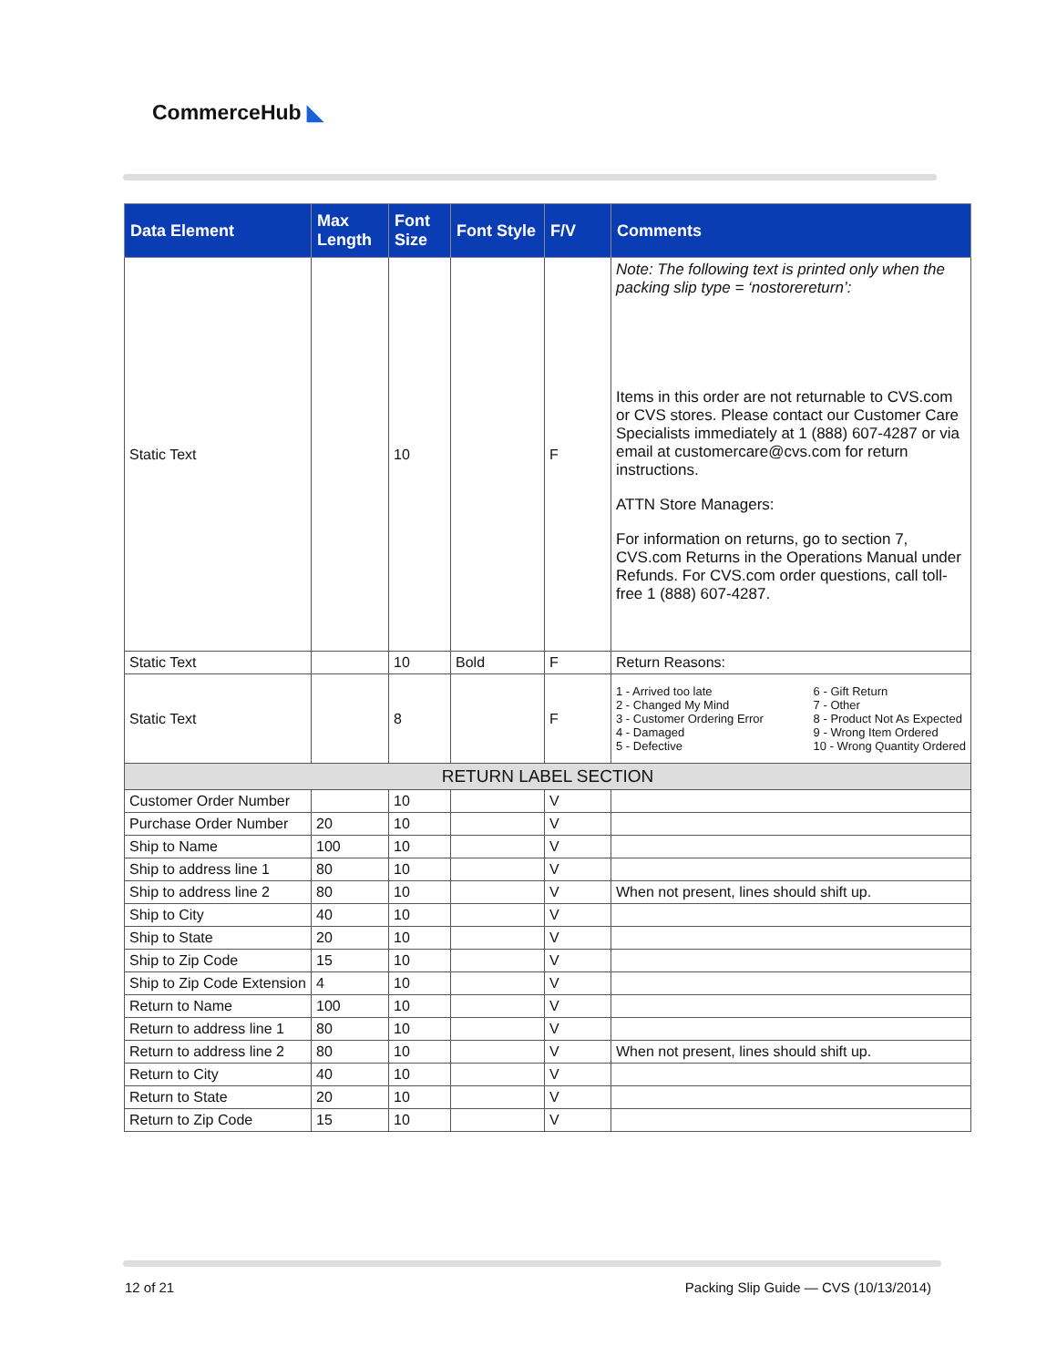CommerceHub ◣
| Data Element | Max Length | Font Size | Font Style | F/V | Comments |
| --- | --- | --- | --- | --- | --- |
| Static Text | | 10 | | F | Note: The following text is printed only when the packing slip type = ‘nostorereturn’: Items in this order are not returnable to CVS.com or CVS stores. Please contact our Customer Care Specialists immediately at 1 (888) 607-4287 or via email at customercare@cvs.com for return instructions. ATTN Store Managers: For information on returns, go to section 7, CVS.com Returns in the Operations Manual under Refunds. For CVS.com order questions, call toll-free 1 (888) 607-4287. |
| Static Text | | 10 | Bold | F | Return Reasons: |
| Static Text | | 8 | | F | 1 - Arrived too late 2 - Changed My Mind 3 - Customer Ordering Error 4 - Damaged 5 - Defective 6 - Gift Return 7 - Other 8 - Product Not As Expected 9 - Wrong Item Ordered 10 - Wrong Quantity Ordered |
| RETURN LABEL SECTION | | | | | |
| Customer Order Number | | 10 | | V | |
| Purchase Order Number | 20 | 10 | | V | |
| Ship to Name | 100 | 10 | | V | |
| Ship to address line 1 | 80 | 10 | | V | |
| Ship to address line 2 | 80 | 10 | | V | When not present, lines should shift up. |
| Ship to City | 40 | 10 | | V | |
| Ship to State | 20 | 10 | | V | |
| Ship to Zip Code | 15 | 10 | | V | |
| Ship to Zip Code Extension | 4 | 10 | | V | |
| Return to Name | 100 | 10 | | V | |
| Return to address line 1 | 80 | 10 | | V | |
| Return to address line 2 | 80 | 10 | | V | When not present, lines should shift up. |
| Return to City | 40 | 10 | | V | |
| Return to State | 20 | 10 | | V | |
| Return to Zip Code | 15 | 10 | | V | |
12 of 21
Packing Slip Guide — CVS (10/13/2014)